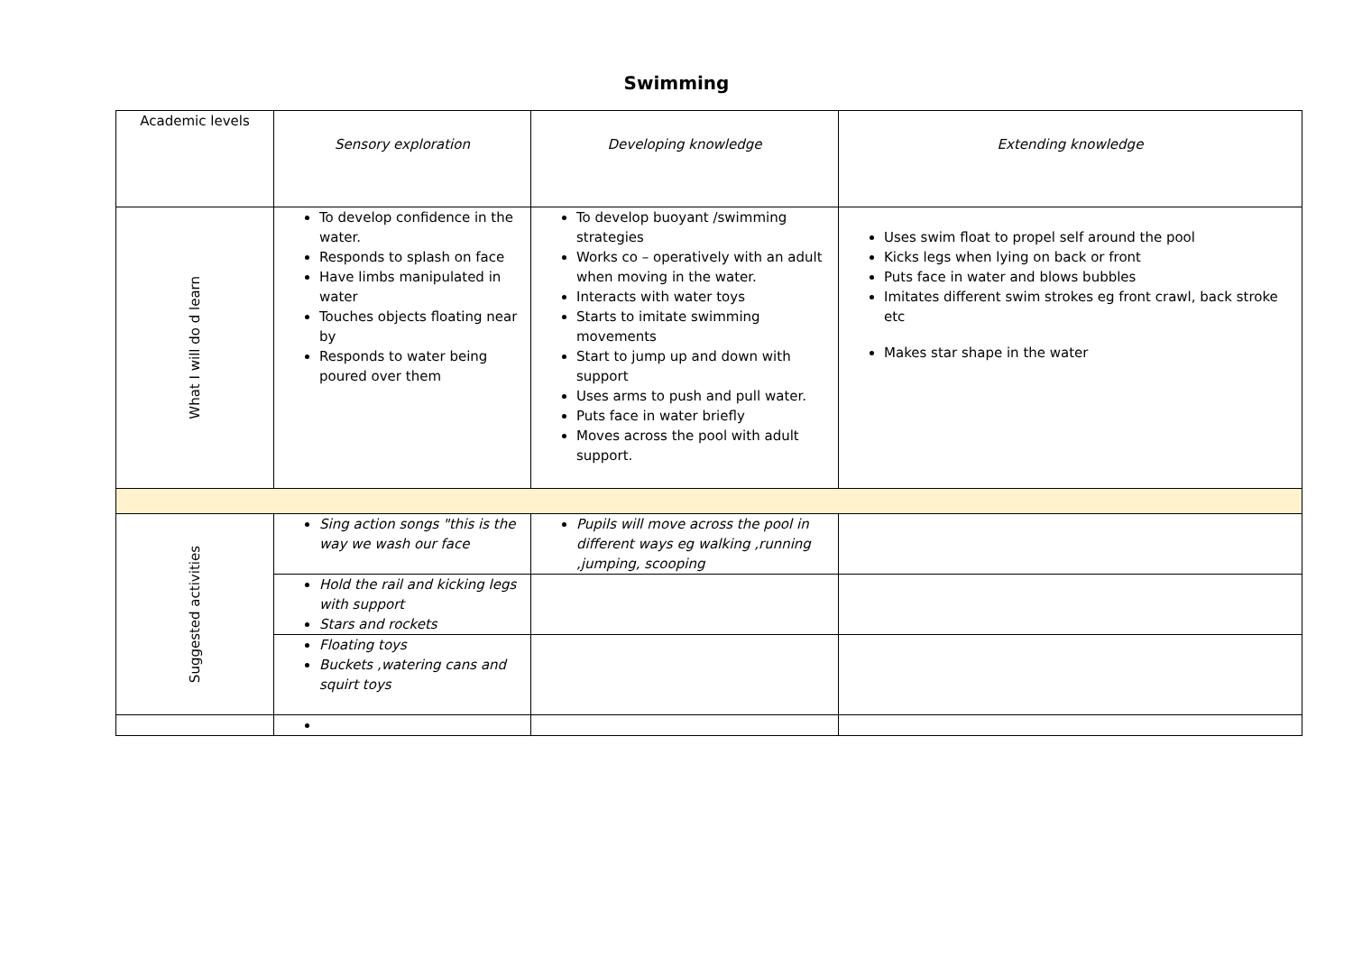Swimming
| Academic levels | Sensory exploration | Developing knowledge | Extending knowledge |
| What I will do d learn | To develop confidence in the water. Responds to splash on face Have limbs manipulated in water Touches objects floating near by Responds to water being poured over them | To develop buoyant /swimming strategies Works co – operatively with an adult when moving in the water. Interacts with water toys Starts to imitate swimming movements Start to jump up and down with support Uses arms to push and pull water. Puts face in water briefly Moves across the pool with adult support. | Uses swim float to propel self around the pool Kicks legs when lying on back or front Puts face in water and blows bubbles Imitates different swim strokes eg front crawl, back stroke etc Makes star shape in the water |
| Suggested activities | Sing action songs "this is the way we wash our face | Pupils will move across the pool in different ways eg walking ,running ,jumping, scooping | |
| | Hold the rail and kicking legs with support Stars and rockets | | |
| | Floating toys Buckets ,watering cans and squirt toys | | |